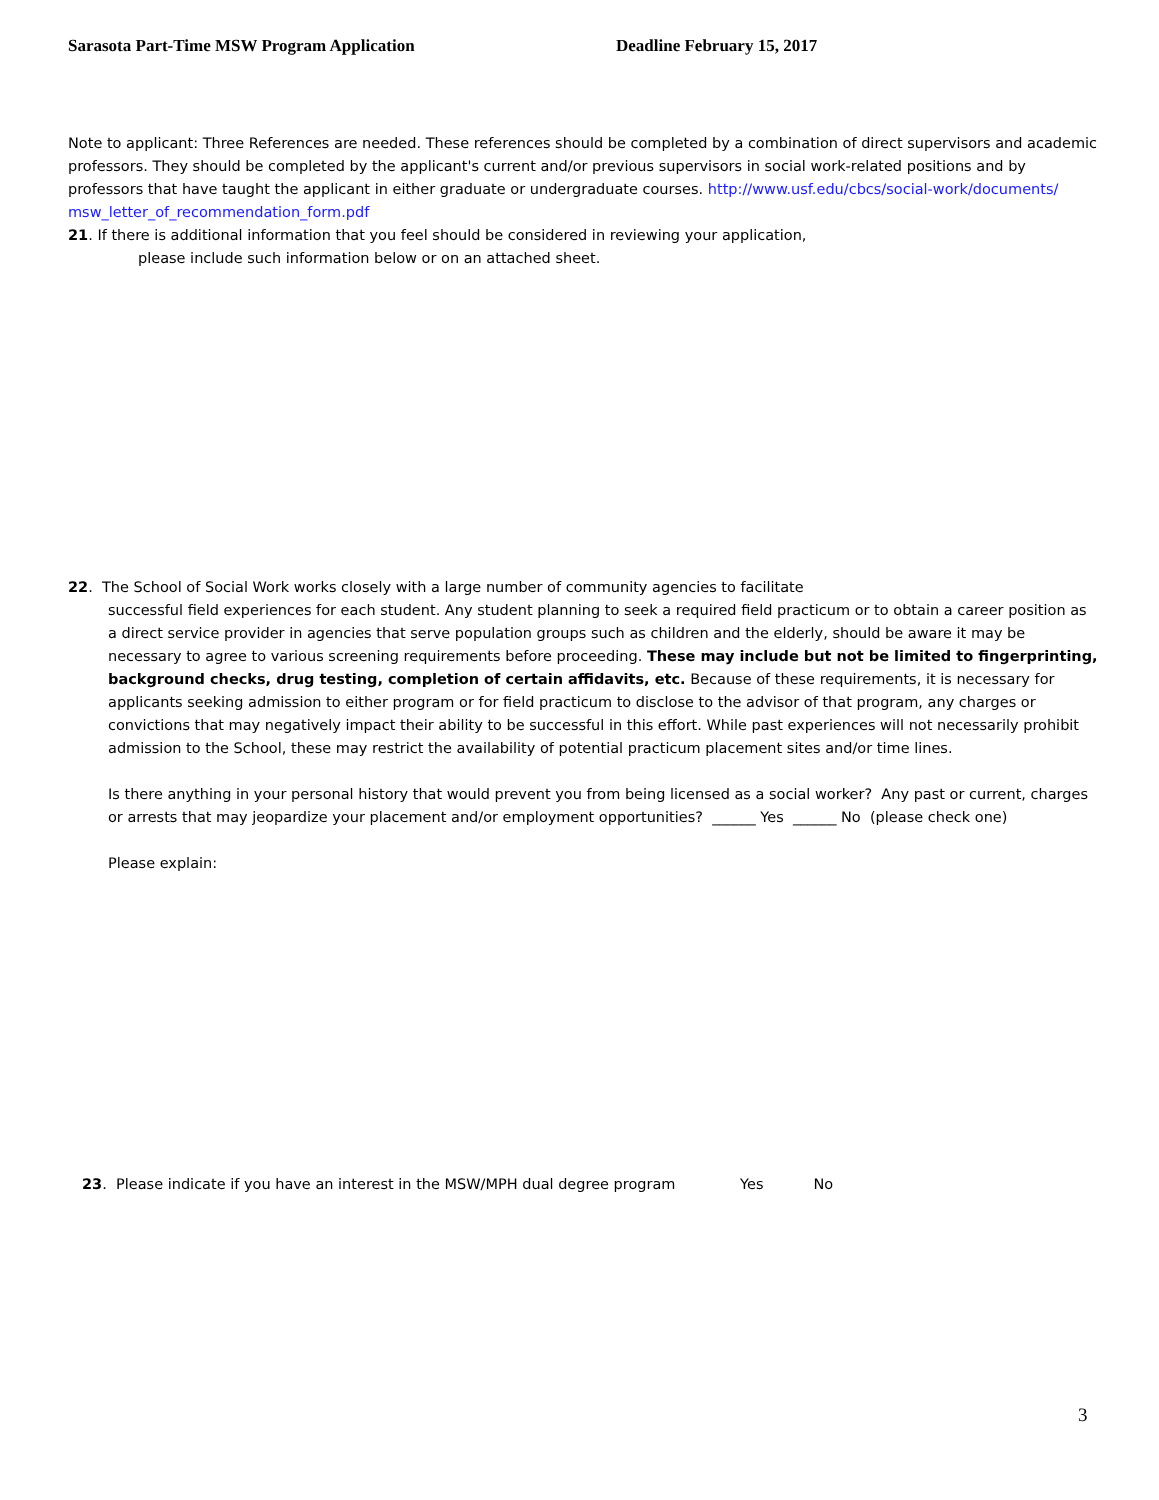Sarasota Part-Time MSW Program Application Deadline February 15, 2017
Note to applicant: Three References are needed. These references should be completed by a combination of direct supervisors and academic professors. They should be completed by the applicant's current and/or previous supervisors in social work-related positions and by professors that have taught the applicant in either graduate or undergraduate courses. http://www.usf.edu/cbcs/social-work/documents/ msw_letter_of_recommendation_form.pdf
21. If there is additional information that you feel should be considered in reviewing your application,
please include such information below or on an attached sheet.
22. The School of Social Work works closely with a large number of community agencies to facilitate
successful field experiences for each student. Any student planning to seek a required field practicum or to obtain a career position as a direct service provider in agencies that serve population groups such as children and the elderly, should be aware it may be necessary to agree to various screening requirements before proceeding. These may include but not be limited to fingerprinting, background checks, drug testing, completion of certain affidavits, etc. Because of these requirements, it is necessary for applicants seeking admission to either program or for field practicum to disclose to the advisor of that program, any charges or convictions that may negatively impact their ability to be successful in this effort. While past experiences will not necessarily prohibit admission to the School, these may restrict the availability of potential practicum placement sites and/or time lines.
Is there anything in your personal history that would prevent you from being licensed as a social worker? Any past or current, charges or arrests that may jeopardize your placement and/or employment opportunities? ______ Yes ______ No (please check one)
Please explain:
23. Please indicate if you have an interest in the MSW/MPH dual degree program Yes No
3